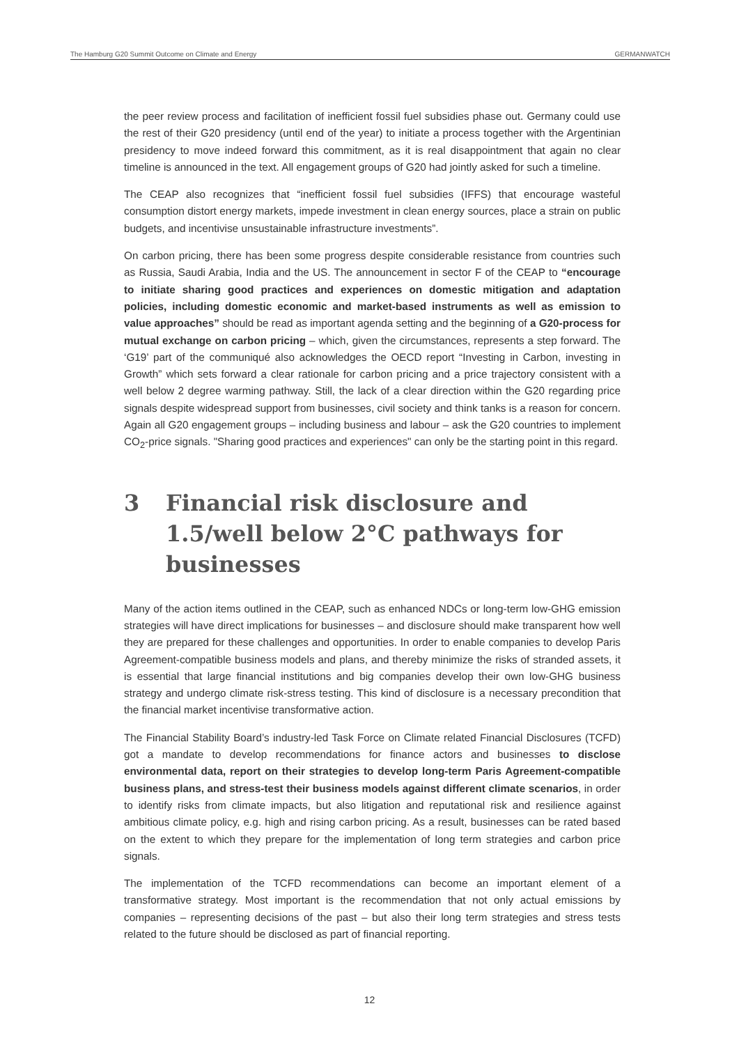The Hamburg G20 Summit Outcome on Climate and Energy GERMANWATCH
the peer review process and facilitation of inefficient fossil fuel subsidies phase out. Germany could use the rest of their G20 presidency (until end of the year) to initiate a process together with the Argentinian presidency to move indeed forward this commitment, as it is real disappointment that again no clear timeline is announced in the text. All engagement groups of G20 had jointly asked for such a timeline.
The CEAP also recognizes that “inefficient fossil fuel subsidies (IFFS) that encourage wasteful consumption distort energy markets, impede investment in clean energy sources, place a strain on public budgets, and incentivise unsustainable infrastructure investments”.
On carbon pricing, there has been some progress despite considerable resistance from countries such as Russia, Saudi Arabia, India and the US. The announcement in sector F of the CEAP to “encourage to initiate sharing good practices and experiences on domestic mitigation and adaptation policies, including domestic economic and market-based instruments as well as emission to value approaches” should be read as important agenda setting and the beginning of a G20-process for mutual exchange on carbon pricing – which, given the circumstances, represents a step forward. The ‘G19’ part of the communiqué also acknowledges the OECD report “Investing in Carbon, investing in Growth” which sets forward a clear rationale for carbon pricing and a price trajectory consistent with a well below 2 degree warming pathway. Still, the lack of a clear direction within the G20 regarding price signals despite widespread support from businesses, civil society and think tanks is a reason for concern. Again all G20 engagement groups – including business and labour – ask the G20 countries to implement CO<sub>2</sub>-price signals. "Sharing good practices and experiences" can only be the starting point in this regard.
3 Financial risk disclosure and 1.5/well below 2°C pathways for businesses
Many of the action items outlined in the CEAP, such as enhanced NDCs or long-term low-GHG emission strategies will have direct implications for businesses – and disclosure should make transparent how well they are prepared for these challenges and opportunities. In order to enable companies to develop Paris Agreement-compatible business models and plans, and thereby minimize the risks of stranded assets, it is essential that large financial institutions and big companies develop their own low-GHG business strategy and undergo climate risk-stress testing. This kind of disclosure is a necessary precondition that the financial market incentivise transformative action.
The Financial Stability Board’s industry-led Task Force on Climate related Financial Disclosures (TCFD) got a mandate to develop recommendations for finance actors and businesses to disclose environmental data, report on their strategies to develop long-term Paris Agreement-compatible business plans, and stress-test their business models against different climate scenarios, in order to identify risks from climate impacts, but also litigation and reputational risk and resilience against ambitious climate policy, e.g. high and rising carbon pricing. As a result, businesses can be rated based on the extent to which they prepare for the implementation of long term strategies and carbon price signals.
The implementation of the TCFD recommendations can become an important element of a transformative strategy. Most important is the recommendation that not only actual emissions by companies – representing decisions of the past – but also their long term strategies and stress tests related to the future should be disclosed as part of financial reporting.
12